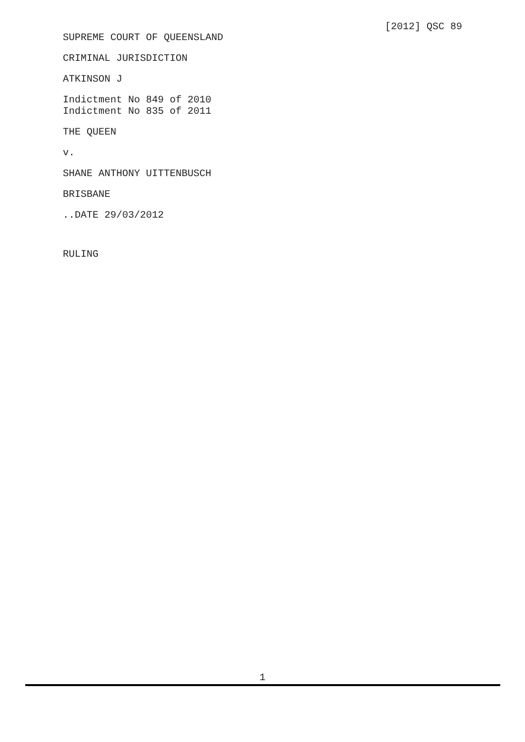[2012] QSC 89
SUPREME COURT OF QUEENSLAND
CRIMINAL JURISDICTION
ATKINSON J
Indictment No 849 of 2010
Indictment No 835 of 2011
THE QUEEN
v.
SHANE ANTHONY UITTENBUSCH
BRISBANE
..DATE 29/03/2012
RULING
1